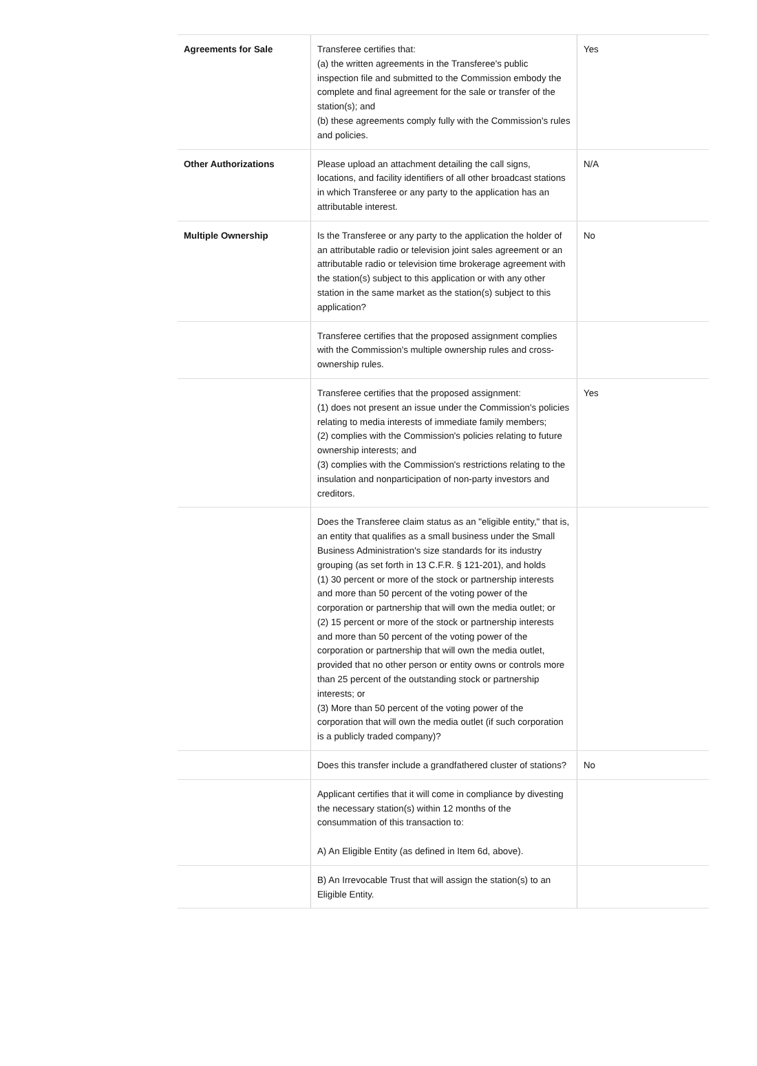| Agreements for Sale | Transferee certifies that: (a) the written agreements in the Transferee's public inspection file and submitted to the Commission embody the complete and final agreement for the sale or transfer of the station(s); and (b) these agreements comply fully with the Commission's rules and policies. | Yes |
| Other Authorizations | Please upload an attachment detailing the call signs, locations, and facility identifiers of all other broadcast stations in which Transferee or any party to the application has an attributable interest. | N/A |
| Multiple Ownership | Is the Transferee or any party to the application the holder of an attributable radio or television joint sales agreement or an attributable radio or television time brokerage agreement with the station(s) subject to this application or with any other station in the same market as the station(s) subject to this application? | No |
| | Transferee certifies that the proposed assignment complies with the Commission's multiple ownership rules and cross-ownership rules. | |
| | Transferee certifies that the proposed assignment: (1) does not present an issue under the Commission's policies relating to media interests of immediate family members; (2) complies with the Commission's policies relating to future ownership interests; and (3) complies with the Commission's restrictions relating to the insulation and nonparticipation of non-party investors and creditors. | Yes |
| | Does the Transferee claim status as an "eligible entity," that is, an entity that qualifies as a small business under the Small Business Administration's size standards for its industry grouping (as set forth in 13 C.F.R. § 121-201), and holds (1) 30 percent or more of the stock or partnership interests and more than 50 percent of the voting power of the corporation or partnership that will own the media outlet; or (2) 15 percent or more of the stock or partnership interests and more than 50 percent of the voting power of the corporation or partnership that will own the media outlet, provided that no other person or entity owns or controls more than 25 percent of the outstanding stock or partnership interests; or (3) More than 50 percent of the voting power of the corporation that will own the media outlet (if such corporation is a publicly traded company)? | |
| | Does this transfer include a grandfathered cluster of stations? | No |
| | Applicant certifies that it will come in compliance by divesting the necessary station(s) within 12 months of the consummation of this transaction to: A) An Eligible Entity (as defined in Item 6d, above). | |
| | B) An Irrevocable Trust that will assign the station(s) to an Eligible Entity. | |